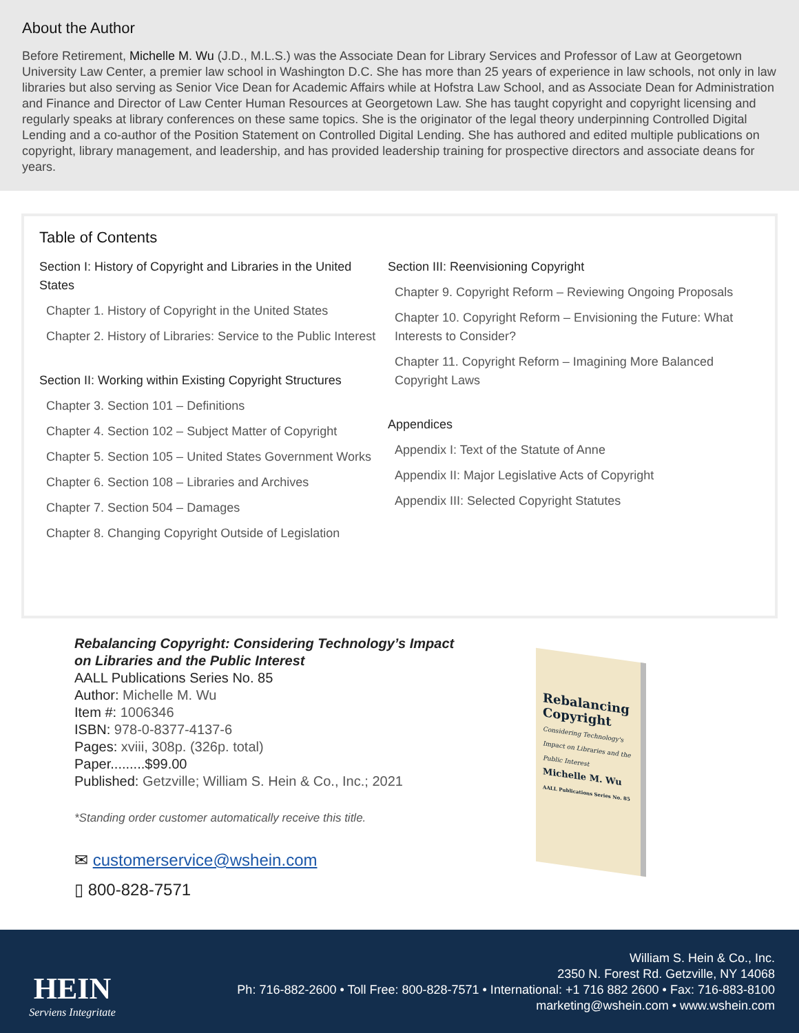About the Author
Before Retirement, Michelle M. Wu (J.D., M.L.S.) was the Associate Dean for Library Services and Professor of Law at Georgetown University Law Center, a premier law school in Washington D.C. She has more than 25 years of experience in law schools, not only in law libraries but also serving as Senior Vice Dean for Academic Affairs while at Hofstra Law School, and as Associate Dean for Administration and Finance and Director of Law Center Human Resources at Georgetown Law. She has taught copyright and copyright licensing and regularly speaks at library conferences on these same topics. She is the originator of the legal theory underpinning Controlled Digital Lending and a co-author of the Position Statement on Controlled Digital Lending. She has authored and edited multiple publications on copyright, library management, and leadership, and has provided leadership training for prospective directors and associate deans for years.
Table of Contents
Section I: History of Copyright and Libraries in the United States
Chapter 1. History of Copyright in the United States
Chapter 2. History of Libraries: Service to the Public Interest
Section II: Working within Existing Copyright Structures
Chapter 3. Section 101 – Definitions
Chapter 4. Section 102 – Subject Matter of Copyright
Chapter 5. Section 105 – United States Government Works
Chapter 6. Section 108 – Libraries and Archives
Chapter 7. Section 504 – Damages
Chapter 8. Changing Copyright Outside of Legislation
Section III: Reenvisioning Copyright
Chapter 9. Copyright Reform – Reviewing Ongoing Proposals
Chapter 10. Copyright Reform – Envisioning the Future: What Interests to Consider?
Chapter 11. Copyright Reform – Imagining More Balanced Copyright Laws
Appendices
Appendix I: Text of the Statute of Anne
Appendix II: Major Legislative Acts of Copyright
Appendix III: Selected Copyright Statutes
Rebalancing Copyright: Considering Technology’s Impact on Libraries and the Public Interest
AALL Publications Series No. 85
Author: Michelle M. Wu
Item #: 1006346
ISBN: 978-0-8377-4137-6
Pages: xviii, 308p. (326p. total)
Paper.........$99.00
Published: Getzville; William S. Hein & Co., Inc.; 2021
*Standing order customer automatically receive this title.
✉ customerservice@wshein.com
▯ 800-828-7571
Rebalancing Copyright
Considering Technology's Impact on Libraries and the Public Interest
Michelle M. Wu
AALL Publications Series No. 85
HEIN
Serviens Integritate
William S. Hein & Co., Inc.
2350 N. Forest Rd. Getzville, NY 14068
Ph: 716-882-2600 • Toll Free: 800-828-7571 • International: +1 716 882 2600 • Fax: 716-883-8100
marketing@wshein.com • www.wshein.com